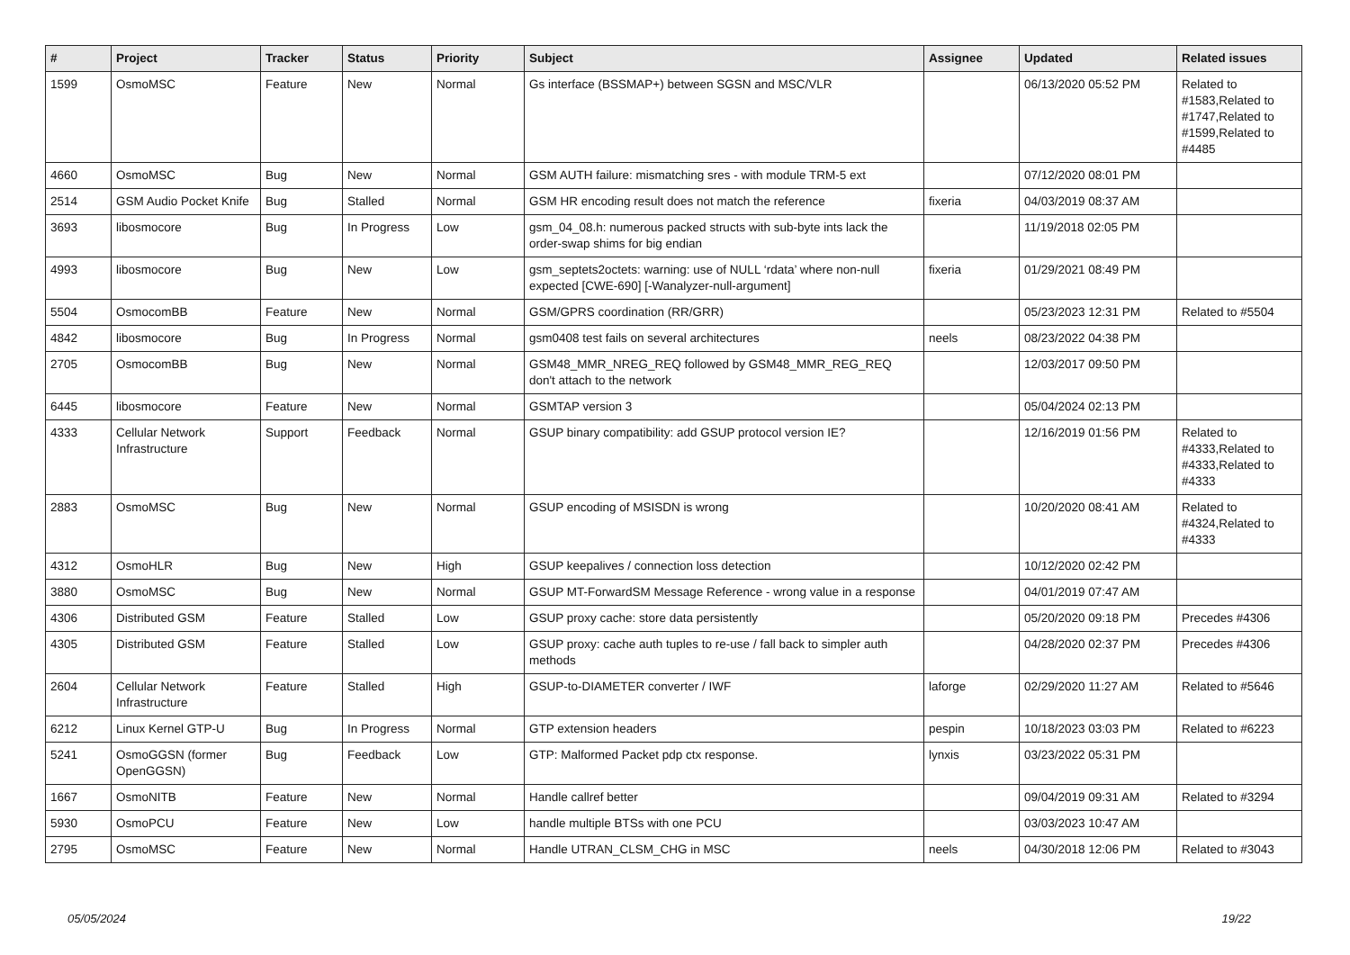| # | Project | Tracker | Status | Priority | Subject | Assignee | Updated | Related issues |
| --- | --- | --- | --- | --- | --- | --- | --- | --- |
| 1599 | OsmoMSC | Feature | New | Normal | Gs interface (BSSMAP+) between SGSN and MSC/VLR | | 06/13/2020 05:52 PM | Related to #1583,Related to #1747,Related to #1599,Related to #4485 |
| 4660 | OsmoMSC | Bug | New | Normal | GSM AUTH failure: mismatching sres - with module TRM-5 ext | | 07/12/2020 08:01 PM | |
| 2514 | GSM Audio Pocket Knife | Bug | Stalled | Normal | GSM HR encoding result does not match the reference | fixeria | 04/03/2019 08:37 AM | |
| 3693 | libosmocore | Bug | In Progress | Low | gsm_04_08.h: numerous packed structs with sub-byte ints lack the order-swap shims for big endian | | 11/19/2018 02:05 PM | |
| 4993 | libosmocore | Bug | New | Low | gsm_septets2octets: warning: use of NULL ‘rdata’ where non-null expected [CWE-690] [-Wanalyzer-null-argument] | fixeria | 01/29/2021 08:49 PM | |
| 5504 | OsmocomBB | Feature | New | Normal | GSM/GPRS coordination (RR/GRR) | | 05/23/2023 12:31 PM | Related to #5504 |
| 4842 | libosmocore | Bug | In Progress | Normal | gsm0408 test fails on several architectures | neels | 08/23/2022 04:38 PM | |
| 2705 | OsmocomBB | Bug | New | Normal | GSM48_MMR_NREG_REQ followed by GSM48_MMR_REG_REQ don't attach to the network | | 12/03/2017 09:50 PM | |
| 6445 | libosmocore | Feature | New | Normal | GSMTAP version 3 | | 05/04/2024 02:13 PM | |
| 4333 | Cellular Network Infrastructure | Support | Feedback | Normal | GSUP binary compatibility: add GSUP protocol version IE? | | 12/16/2019 01:56 PM | Related to #4333,Related to #4333,Related to #4333 |
| 2883 | OsmoMSC | Bug | New | Normal | GSUP encoding of MSISDN is wrong | | 10/20/2020 08:41 AM | Related to #4324,Related to #4333 |
| 4312 | OsmoHLR | Bug | New | High | GSUP keepalives / connection loss detection | | 10/12/2020 02:42 PM | |
| 3880 | OsmoMSC | Bug | New | Normal | GSUP MT-ForwardSM Message Reference - wrong value in a response | | 04/01/2019 07:47 AM | |
| 4306 | Distributed GSM | Feature | Stalled | Low | GSUP proxy cache: store data persistently | | 05/20/2020 09:18 PM | Precedes #4306 |
| 4305 | Distributed GSM | Feature | Stalled | Low | GSUP proxy: cache auth tuples to re-use / fall back to simpler auth methods | | 04/28/2020 02:37 PM | Precedes #4306 |
| 2604 | Cellular Network Infrastructure | Feature | Stalled | High | GSUP-to-DIAMETER converter / IWF | laforge | 02/29/2020 11:27 AM | Related to #5646 |
| 6212 | Linux Kernel GTP-U | Bug | In Progress | Normal | GTP extension headers | pespin | 10/18/2023 03:03 PM | Related to #6223 |
| 5241 | OsmoGGSN (former OpenGGSN) | Bug | Feedback | Low | GTP: Malformed Packet pdp ctx response. | lynxis | 03/23/2022 05:31 PM | |
| 1667 | OsmoNITB | Feature | New | Normal | Handle callref better | | 09/04/2019 09:31 AM | Related to #3294 |
| 5930 | OsmoPCU | Feature | New | Low | handle multiple BTSs with one PCU | | 03/03/2023 10:47 AM | |
| 2795 | OsmoMSC | Feature | New | Normal | Handle UTRAN_CLSM_CHG in MSC | neels | 04/30/2018 12:06 PM | Related to #3043 |
05/05/2024 19/22